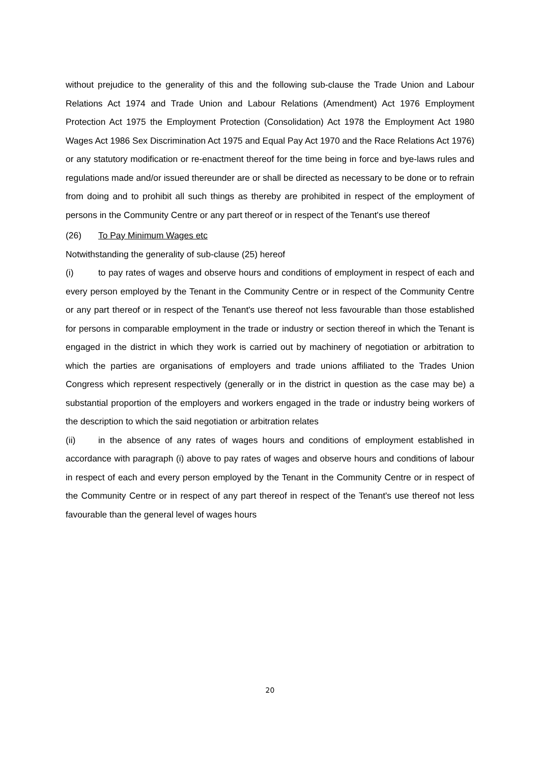without prejudice to the generality of this and the following sub-clause the Trade Union and Labour Relations Act 1974 and Trade Union and Labour Relations (Amendment) Act 1976 Employment Protection Act 1975 the Employment Protection (Consolidation) Act 1978 the Employment Act 1980 Wages Act 1986 Sex Discrimination Act 1975 and Equal Pay Act 1970 and the Race Relations Act 1976) or any statutory modification or re-enactment thereof for the time being in force and bye-laws rules and regulations made and/or issued thereunder are or shall be directed as necessary to be done or to refrain from doing and to prohibit all such things as thereby are prohibited in respect of the employment of persons in the Community Centre or any part thereof or in respect of the Tenant's use thereof
(26) To Pay Minimum Wages etc
Notwithstanding the generality of sub-clause (25) hereof
(i) to pay rates of wages and observe hours and conditions of employment in respect of each and every person employed by the Tenant in the Community Centre or in respect of the Community Centre or any part thereof or in respect of the Tenant's use thereof not less favourable than those established for persons in comparable employment in the trade or industry or section thereof in which the Tenant is engaged in the district in which they work is carried out by machinery of negotiation or arbitration to which the parties are organisations of employers and trade unions affiliated to the Trades Union Congress which represent respectively (generally or in the district in question as the case may be) a substantial proportion of the employers and workers engaged in the trade or industry being workers of the description to which the said negotiation or arbitration relates
(ii) in the absence of any rates of wages hours and conditions of employment established in accordance with paragraph (i) above to pay rates of wages and observe hours and conditions of labour in respect of each and every person employed by the Tenant in the Community Centre or in respect of the Community Centre or in respect of any part thereof in respect of the Tenant's use thereof not less favourable than the general level of wages hours
20